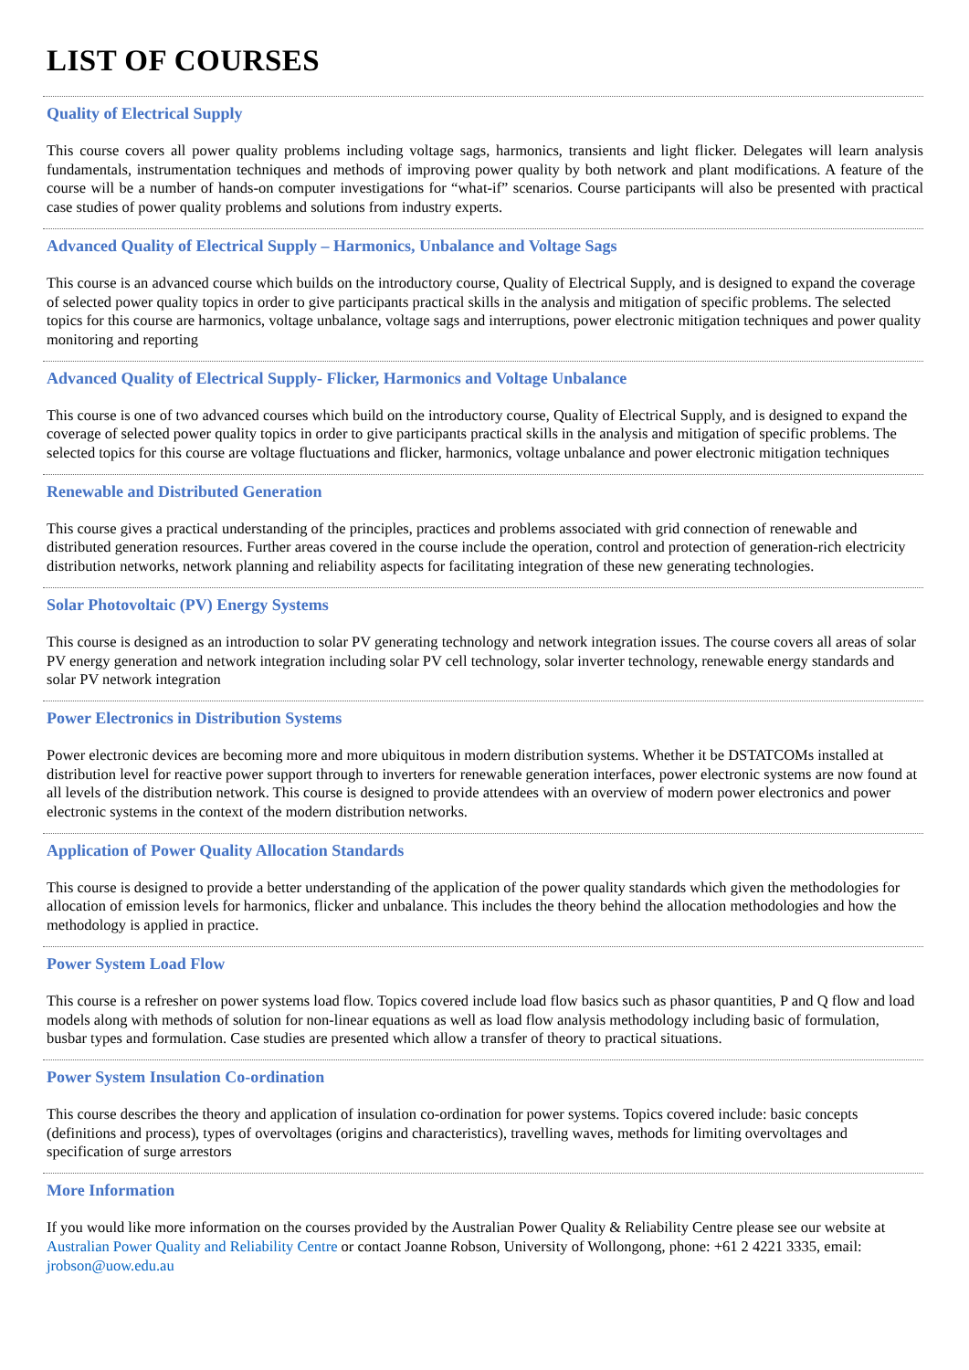LIST OF COURSES
Quality of Electrical Supply
This course covers all power quality problems including voltage sags, harmonics, transients and light flicker. Delegates will learn analysis fundamentals, instrumentation techniques and methods of improving power quality by both network and plant modifications. A feature of the course will be a number of hands-on computer investigations for “what-if” scenarios. Course participants will also be presented with practical case studies of power quality problems and solutions from industry experts.
Advanced Quality of Electrical Supply – Harmonics, Unbalance and Voltage Sags
This course is an advanced course which builds on the introductory course, Quality of Electrical Supply, and is designed to expand the coverage of selected power quality topics in order to give participants practical skills in the analysis and mitigation of specific problems. The selected topics for this course are harmonics, voltage unbalance, voltage sags and interruptions, power electronic mitigation techniques and power quality monitoring and reporting
Advanced Quality of Electrical Supply- Flicker, Harmonics and Voltage Unbalance
This course is one of two advanced courses which build on the introductory course, Quality of Electrical Supply, and is designed to expand the coverage of selected power quality topics in order to give participants practical skills in the analysis and mitigation of specific problems. The selected topics for this course are voltage fluctuations and flicker, harmonics, voltage unbalance and power electronic mitigation techniques
Renewable and Distributed Generation
This course gives a practical understanding of the principles, practices and problems associated with grid connection of renewable and distributed generation resources. Further areas covered in the course include the operation, control and protection of generation-rich electricity distribution networks, network planning and reliability aspects for facilitating integration of these new generating technologies.
Solar Photovoltaic (PV) Energy Systems
This course is designed as an introduction to solar PV generating technology and network integration issues. The course covers all areas of solar PV energy generation and network integration including solar PV cell technology, solar inverter technology, renewable energy standards and solar PV network integration
Power Electronics in Distribution Systems
Power electronic devices are becoming more and more ubiquitous in modern distribution systems. Whether it be DSTATCOMs installed at distribution level for reactive power support through to inverters for renewable generation interfaces, power electronic systems are now found at all levels of the distribution network. This course is designed to provide attendees with an overview of modern power electronics and power electronic systems in the context of the modern distribution networks.
Application of Power Quality Allocation Standards
This course is designed to provide a better understanding of the application of the power quality standards which given the methodologies for allocation of emission levels for harmonics, flicker and unbalance. This includes the theory behind the allocation methodologies and how the methodology is applied in practice.
Power System Load Flow
This course is a refresher on power systems load flow. Topics covered include load flow basics such as phasor quantities, P and Q flow and load models along with methods of solution for non-linear equations as well as load flow analysis methodology including basic of formulation, busbar types and formulation. Case studies are presented which allow a transfer of theory to practical situations.
Power System Insulation Co-ordination
This course describes the theory and application of insulation co-ordination for power systems. Topics covered include: basic concepts (definitions and process), types of overvoltages (origins and characteristics), travelling waves, methods for limiting overvoltages and specification of surge arrestors
More Information
If you would like more information on the courses provided by the Australian Power Quality & Reliability Centre please see our website at Australian Power Quality and Reliability Centre or contact Joanne Robson, University of Wollongong, phone: +61 2 4221 3335, email: jrobson@uow.edu.au